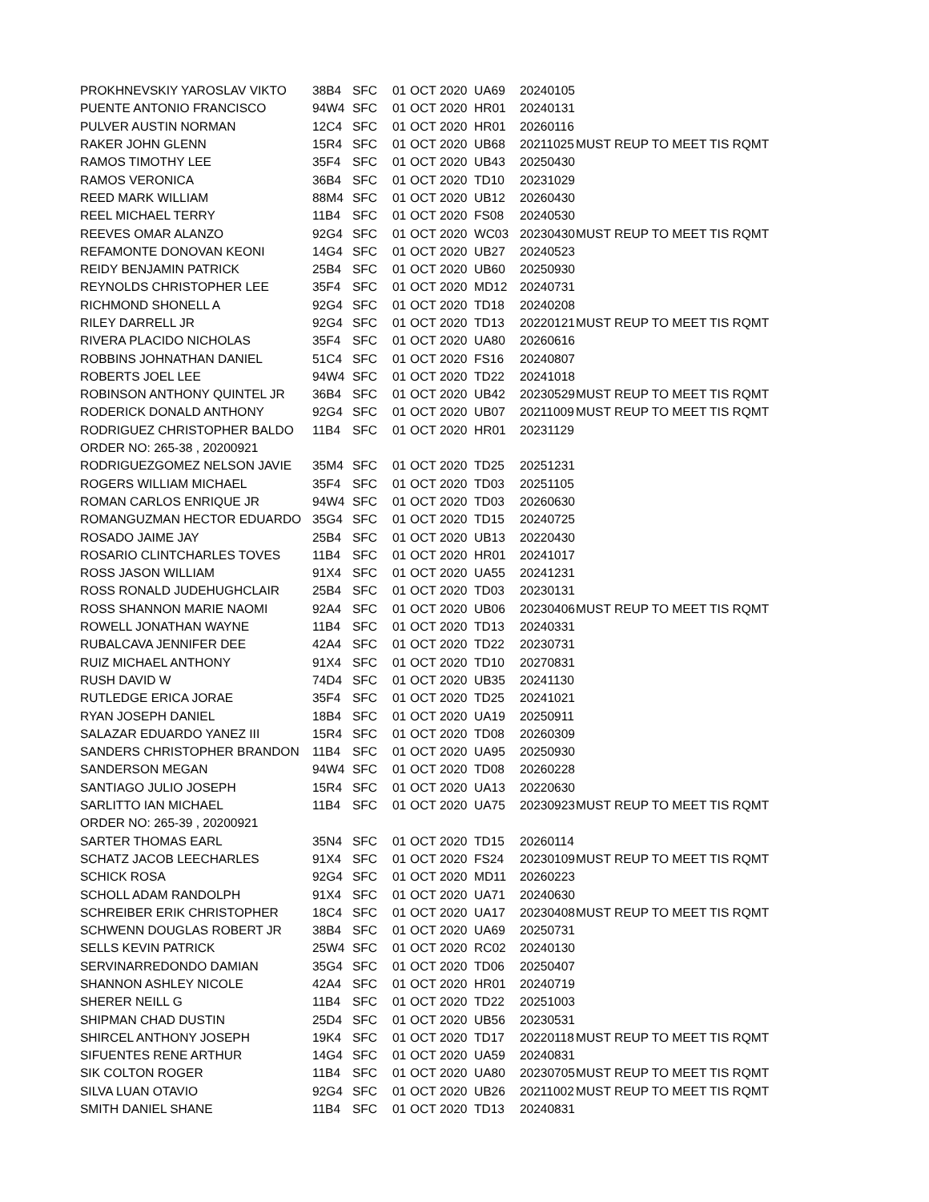| PROKHNEVSKIY YAROSLAV VIKTO | 38B4 | SFC | 01 | OCT | 2020 | UA69 | 20240105 | |
| PUENTE ANTONIO FRANCISCO | 94W4 | SFC | 01 | OCT | 2020 | HR01 | 20240131 | |
| PULVER AUSTIN NORMAN | 12C4 | SFC | 01 | OCT | 2020 | HR01 | 20260116 | |
| RAKER JOHN GLENN | 15R4 | SFC | 01 | OCT | 2020 | UB68 | 20211025 | MUST REUP TO MEET TIS RQMT |
| RAMOS TIMOTHY LEE | 35F4 | SFC | 01 | OCT | 2020 | UB43 | 20250430 | |
| RAMOS VERONICA | 36B4 | SFC | 01 | OCT | 2020 | TD10 | 20231029 | |
| REED MARK WILLIAM | 88M4 | SFC | 01 | OCT | 2020 | UB12 | 20260430 | |
| REEL MICHAEL TERRY | 11B4 | SFC | 01 | OCT | 2020 | FS08 | 20240530 | |
| REEVES OMAR ALANZO | 92G4 | SFC | 01 | OCT | 2020 | WC03 | 20230430 | MUST REUP TO MEET TIS RQMT |
| REFAMONTE DONOVAN KEONI | 14G4 | SFC | 01 | OCT | 2020 | UB27 | 20240523 | |
| REIDY BENJAMIN PATRICK | 25B4 | SFC | 01 | OCT | 2020 | UB60 | 20250930 | |
| REYNOLDS CHRISTOPHER LEE | 35F4 | SFC | 01 | OCT | 2020 | MD12 | 20240731 | |
| RICHMOND SHONELL A | 92G4 | SFC | 01 | OCT | 2020 | TD18 | 20240208 | |
| RILEY DARRELL JR | 92G4 | SFC | 01 | OCT | 2020 | TD13 | 20220121 | MUST REUP TO MEET TIS RQMT |
| RIVERA PLACIDO NICHOLAS | 35F4 | SFC | 01 | OCT | 2020 | UA80 | 20260616 | |
| ROBBINS JOHNATHAN DANIEL | 51C4 | SFC | 01 | OCT | 2020 | FS16 | 20240807 | |
| ROBERTS JOEL LEE | 94W4 | SFC | 01 | OCT | 2020 | TD22 | 20241018 | |
| ROBINSON ANTHONY QUINTEL JR | 36B4 | SFC | 01 | OCT | 2020 | UB42 | 20230529 | MUST REUP TO MEET TIS RQMT |
| RODERICK DONALD ANTHONY | 92G4 | SFC | 01 | OCT | 2020 | UB07 | 20211009 | MUST REUP TO MEET TIS RQMT |
| RODRIGUEZ CHRISTOPHER BALDO | 11B4 | SFC | 01 | OCT | 2020 | HR01 | 20231129 | |
| ORDER NO: 265-38 , 20200921 | | | | | | | | |
| RODRIGUEZGOMEZ NELSON JAVIE | 35M4 | SFC | 01 | OCT | 2020 | TD25 | 20251231 | |
| ROGERS WILLIAM MICHAEL | 35F4 | SFC | 01 | OCT | 2020 | TD03 | 20251105 | |
| ROMAN CARLOS ENRIQUE JR | 94W4 | SFC | 01 | OCT | 2020 | TD03 | 20260630 | |
| ROMANGUZMAN HECTOR EDUARDO | 35G4 | SFC | 01 | OCT | 2020 | TD15 | 20240725 | |
| ROSADO JAIME JAY | 25B4 | SFC | 01 | OCT | 2020 | UB13 | 20220430 | |
| ROSARIO CLINTCHARLES TOVES | 11B4 | SFC | 01 | OCT | 2020 | HR01 | 20241017 | |
| ROSS JASON WILLIAM | 91X4 | SFC | 01 | OCT | 2020 | UA55 | 20241231 | |
| ROSS RONALD JUDEHUGHCLAIR | 25B4 | SFC | 01 | OCT | 2020 | TD03 | 20230131 | |
| ROSS SHANNON MARIE NAOMI | 92A4 | SFC | 01 | OCT | 2020 | UB06 | 20230406 | MUST REUP TO MEET TIS RQMT |
| ROWELL JONATHAN WAYNE | 11B4 | SFC | 01 | OCT | 2020 | TD13 | 20240331 | |
| RUBALCAVA JENNIFER DEE | 42A4 | SFC | 01 | OCT | 2020 | TD22 | 20230731 | |
| RUIZ MICHAEL ANTHONY | 91X4 | SFC | 01 | OCT | 2020 | TD10 | 20270831 | |
| RUSH DAVID W | 74D4 | SFC | 01 | OCT | 2020 | UB35 | 20241130 | |
| RUTLEDGE ERICA JORAE | 35F4 | SFC | 01 | OCT | 2020 | TD25 | 20241021 | |
| RYAN JOSEPH DANIEL | 18B4 | SFC | 01 | OCT | 2020 | UA19 | 20250911 | |
| SALAZAR EDUARDO YANEZ III | 15R4 | SFC | 01 | OCT | 2020 | TD08 | 20260309 | |
| SANDERS CHRISTOPHER BRANDON | 11B4 | SFC | 01 | OCT | 2020 | UA95 | 20250930 | |
| SANDERSON MEGAN | 94W4 | SFC | 01 | OCT | 2020 | TD08 | 20260228 | |
| SANTIAGO JULIO JOSEPH | 15R4 | SFC | 01 | OCT | 2020 | UA13 | 20220630 | |
| SARLITTO IAN MICHAEL | 11B4 | SFC | 01 | OCT | 2020 | UA75 | 20230923 | MUST REUP TO MEET TIS RQMT |
| ORDER NO: 265-39 , 20200921 | | | | | | | | |
| SARTER THOMAS EARL | 35N4 | SFC | 01 | OCT | 2020 | TD15 | 20260114 | |
| SCHATZ JACOB LEECHARLES | 91X4 | SFC | 01 | OCT | 2020 | FS24 | 20230109 | MUST REUP TO MEET TIS RQMT |
| SCHICK ROSA | 92G4 | SFC | 01 | OCT | 2020 | MD11 | 20260223 | |
| SCHOLL ADAM RANDOLPH | 91X4 | SFC | 01 | OCT | 2020 | UA71 | 20240630 | |
| SCHREIBER ERIK CHRISTOPHER | 18C4 | SFC | 01 | OCT | 2020 | UA17 | 20230408 | MUST REUP TO MEET TIS RQMT |
| SCHWENN DOUGLAS ROBERT JR | 38B4 | SFC | 01 | OCT | 2020 | UA69 | 20250731 | |
| SELLS KEVIN PATRICK | 25W4 | SFC | 01 | OCT | 2020 | RC02 | 20240130 | |
| SERVINARREDONDO DAMIAN | 35G4 | SFC | 01 | OCT | 2020 | TD06 | 20250407 | |
| SHANNON ASHLEY NICOLE | 42A4 | SFC | 01 | OCT | 2020 | HR01 | 20240719 | |
| SHERER NEILL G | 11B4 | SFC | 01 | OCT | 2020 | TD22 | 20251003 | |
| SHIPMAN CHAD DUSTIN | 25D4 | SFC | 01 | OCT | 2020 | UB56 | 20230531 | |
| SHIRCEL ANTHONY JOSEPH | 19K4 | SFC | 01 | OCT | 2020 | TD17 | 20220118 | MUST REUP TO MEET TIS RQMT |
| SIFUENTES RENE ARTHUR | 14G4 | SFC | 01 | OCT | 2020 | UA59 | 20240831 | |
| SIK COLTON ROGER | 11B4 | SFC | 01 | OCT | 2020 | UA80 | 20230705 | MUST REUP TO MEET TIS RQMT |
| SILVA LUAN OTAVIO | 92G4 | SFC | 01 | OCT | 2020 | UB26 | 20211002 | MUST REUP TO MEET TIS RQMT |
| SMITH DANIEL SHANE | 11B4 | SFC | 01 | OCT | 2020 | TD13 | 20240831 | |